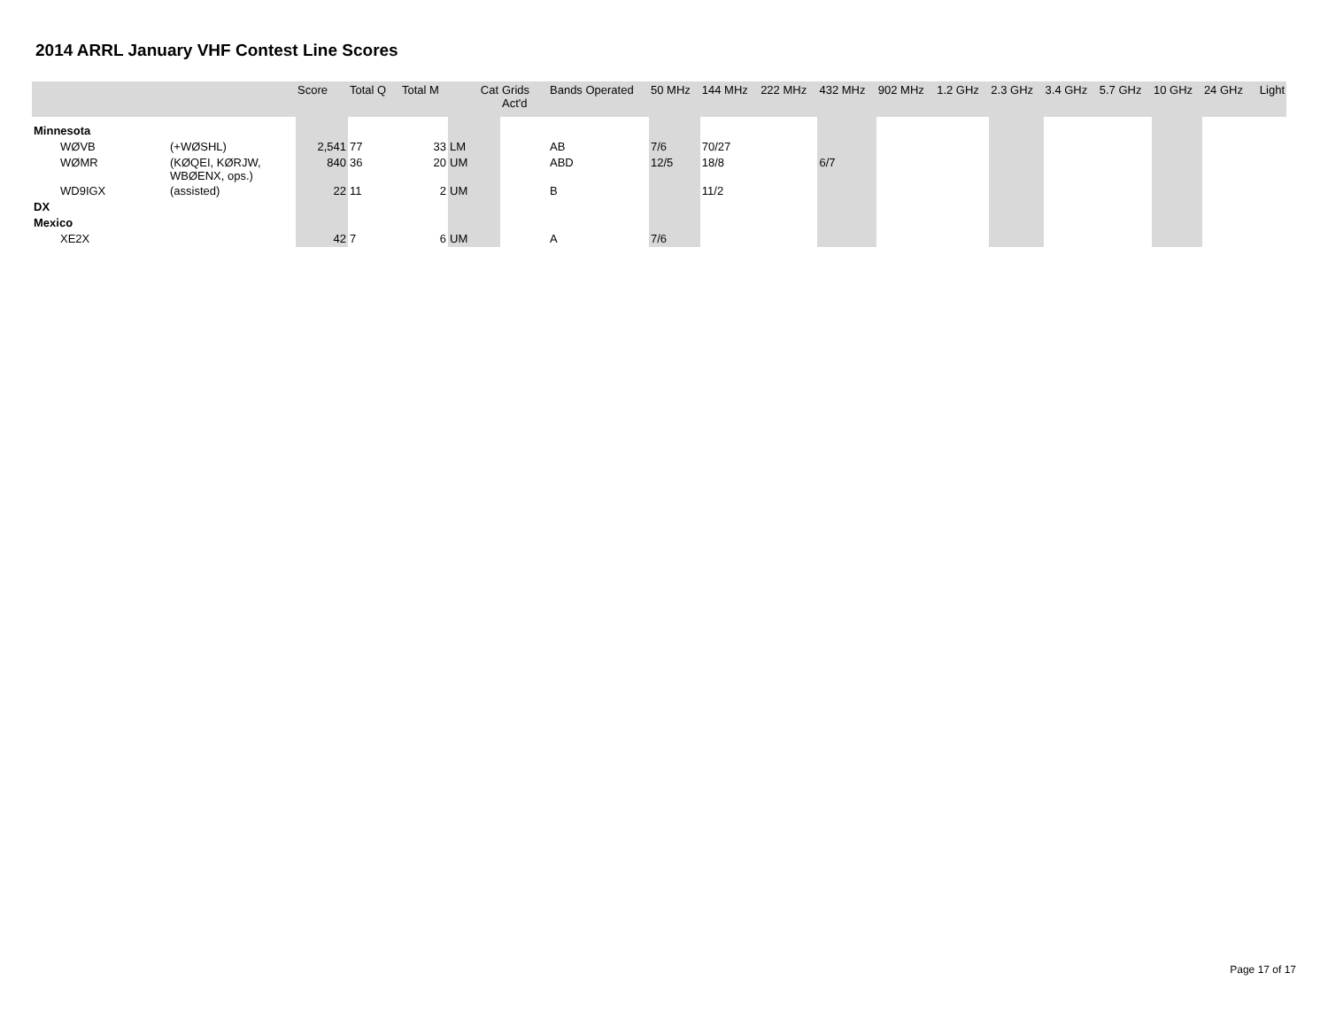2014 ARRL January VHF Contest Line Scores
| | | Score | Total Q | Total M | Cat | Grids Act'd | Bands Operated | 50 MHz | 144 MHz | 222 MHz | 432 MHz | 902 MHz | 1.2 GHz | 2.3 GHz | 3.4 GHz | 5.7 GHz | 10 GHz | 24 GHz | Light |
| --- | --- | --- | --- | --- | --- | --- | --- | --- | --- | --- | --- | --- | --- | --- | --- | --- | --- | --- | --- |
| Minnesota | | | | | | | | | | | | | | | | | | | |
| WØVB | (+WØSHL) | 2,541 | 77 | 33 | LM | | AB | 7/6 | 70/27 | | | | | | | | | | |
| WØMR | (KØQEI, KØRJW, WBØENX, ops.) | 840 | 36 | 20 | UM | | ABD | 12/5 | 18/8 | | 6/7 | | | | | | | | |
| WD9IGX | (assisted) | 22 | 11 | 2 | UM | | B | | 11/2 | | | | | | | | | | |
| DX | | | | | | | | | | | | | | | | | | | |
| Mexico | | | | | | | | | | | | | | | | | | | |
| XE2X | | 42 | 7 | 6 | UM | | A | 7/6 | | | | | | | | | | | |
Page 17 of 17